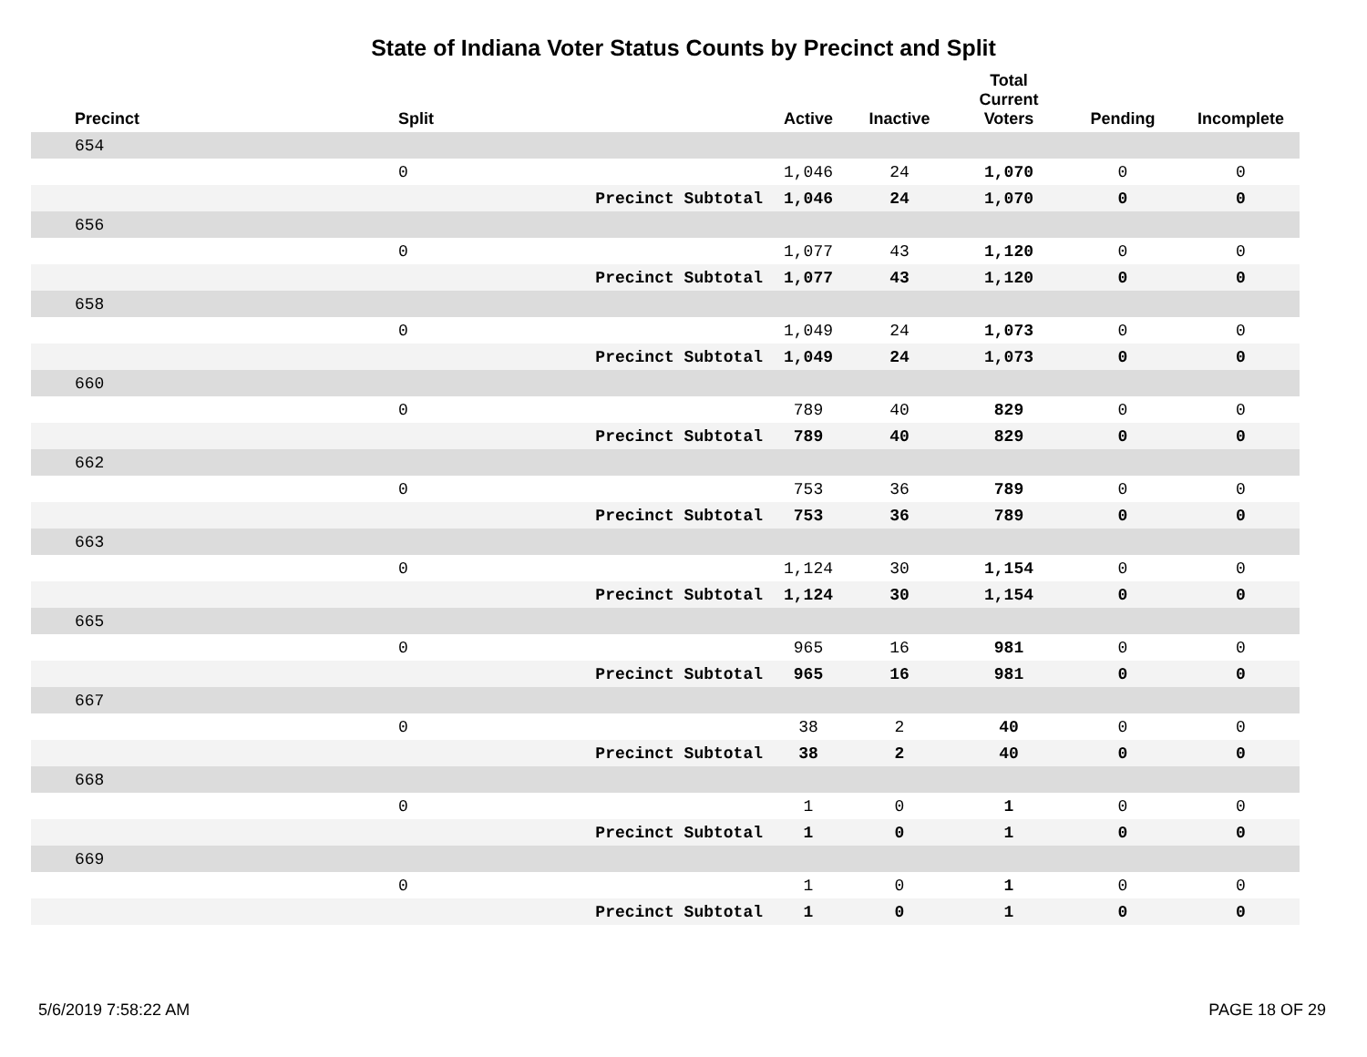State of Indiana Voter Status Counts by Precinct and Split
| Precinct | Split | | Active | Inactive | Total Current Voters | Pending | Incomplete |
| --- | --- | --- | --- | --- | --- | --- | --- |
| 654 | | | | | | | |
| | 0 | | 1,046 | 24 | 1,070 | 0 | 0 |
| | | Precinct Subtotal | 1,046 | 24 | 1,070 | 0 | 0 |
| 656 | | | | | | | |
| | 0 | | 1,077 | 43 | 1,120 | 0 | 0 |
| | | Precinct Subtotal | 1,077 | 43 | 1,120 | 0 | 0 |
| 658 | | | | | | | |
| | 0 | | 1,049 | 24 | 1,073 | 0 | 0 |
| | | Precinct Subtotal | 1,049 | 24 | 1,073 | 0 | 0 |
| 660 | | | | | | | |
| | 0 | | 789 | 40 | 829 | 0 | 0 |
| | | Precinct Subtotal | 789 | 40 | 829 | 0 | 0 |
| 662 | | | | | | | |
| | 0 | | 753 | 36 | 789 | 0 | 0 |
| | | Precinct Subtotal | 753 | 36 | 789 | 0 | 0 |
| 663 | | | | | | | |
| | 0 | | 1,124 | 30 | 1,154 | 0 | 0 |
| | | Precinct Subtotal | 1,124 | 30 | 1,154 | 0 | 0 |
| 665 | | | | | | | |
| | 0 | | 965 | 16 | 981 | 0 | 0 |
| | | Precinct Subtotal | 965 | 16 | 981 | 0 | 0 |
| 667 | | | | | | | |
| | 0 | | 38 | 2 | 40 | 0 | 0 |
| | | Precinct Subtotal | 38 | 2 | 40 | 0 | 0 |
| 668 | | | | | | | |
| | 0 | | 1 | 0 | 1 | 0 | 0 |
| | | Precinct Subtotal | 1 | 0 | 1 | 0 | 0 |
| 669 | | | | | | | |
| | 0 | | 1 | 0 | 1 | 0 | 0 |
| | | Precinct Subtotal | 1 | 0 | 1 | 0 | 0 |
5/6/2019 7:58:22 AM PAGE 18 OF 29